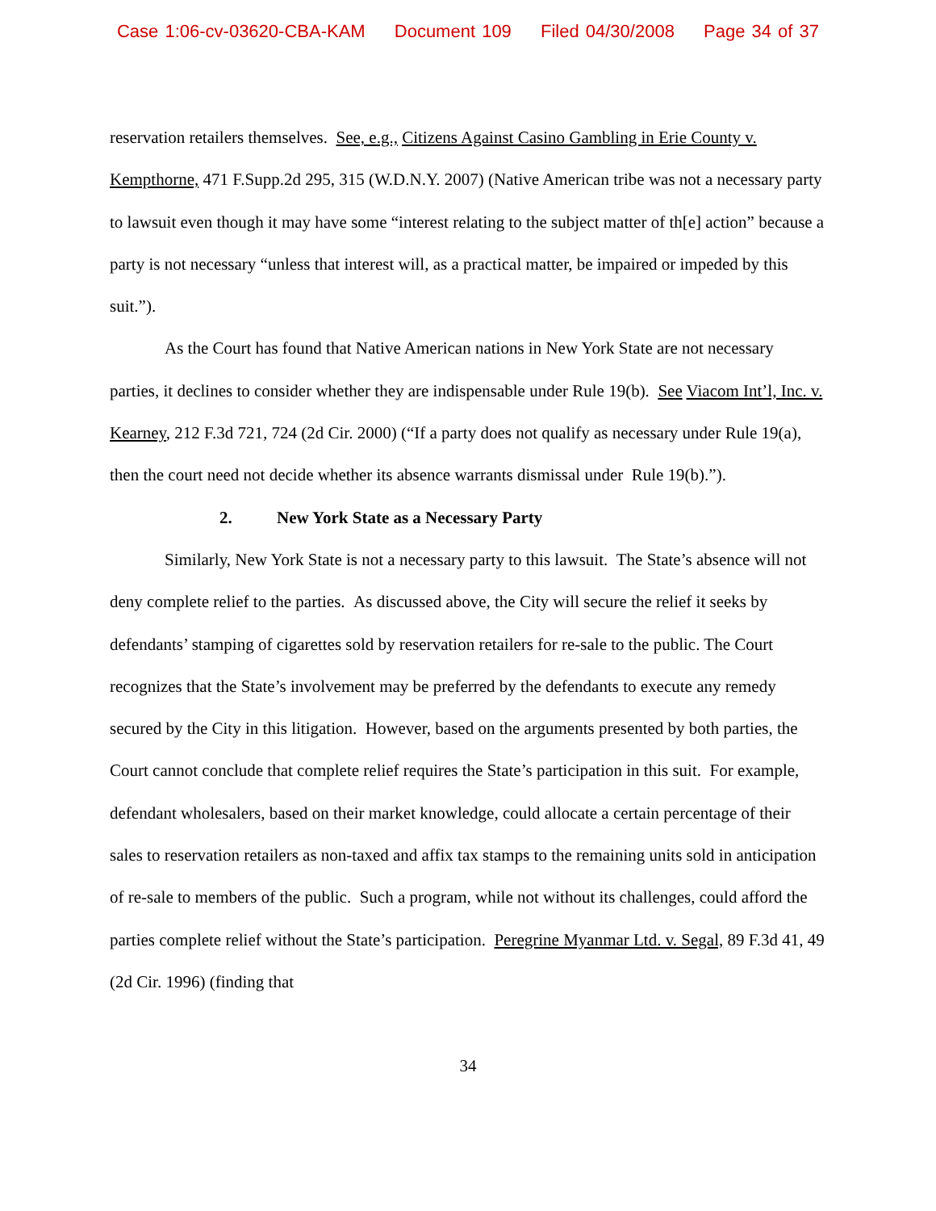Case 1:06-cv-03620-CBA-KAM Document 109 Filed 04/30/2008 Page 34 of 37
reservation retailers themselves. See, e.g., Citizens Against Casino Gambling in Erie County v. Kempthorne, 471 F.Supp.2d 295, 315 (W.D.N.Y. 2007) (Native American tribe was not a necessary party to lawsuit even though it may have some “interest relating to the subject matter of th[e] action” because a party is not necessary “unless that interest will, as a practical matter, be impaired or impeded by this suit.”).
As the Court has found that Native American nations in New York State are not necessary parties, it declines to consider whether they are indispensable under Rule 19(b). See Viacom Int’l, Inc. v. Kearney, 212 F.3d 721, 724 (2d Cir. 2000) (“If a party does not qualify as necessary under Rule 19(a), then the court need not decide whether its absence warrants dismissal under Rule 19(b).”).
2. New York State as a Necessary Party
Similarly, New York State is not a necessary party to this lawsuit. The State’s absence will not deny complete relief to the parties. As discussed above, the City will secure the relief it seeks by defendants’ stamping of cigarettes sold by reservation retailers for re-sale to the public. The Court recognizes that the State’s involvement may be preferred by the defendants to execute any remedy secured by the City in this litigation. However, based on the arguments presented by both parties, the Court cannot conclude that complete relief requires the State’s participation in this suit. For example, defendant wholesalers, based on their market knowledge, could allocate a certain percentage of their sales to reservation retailers as non-taxed and affix tax stamps to the remaining units sold in anticipation of re-sale to members of the public. Such a program, while not without its challenges, could afford the parties complete relief without the State’s participation. Peregrine Myanmar Ltd. v. Segal, 89 F.3d 41, 49 (2d Cir. 1996) (finding that
34